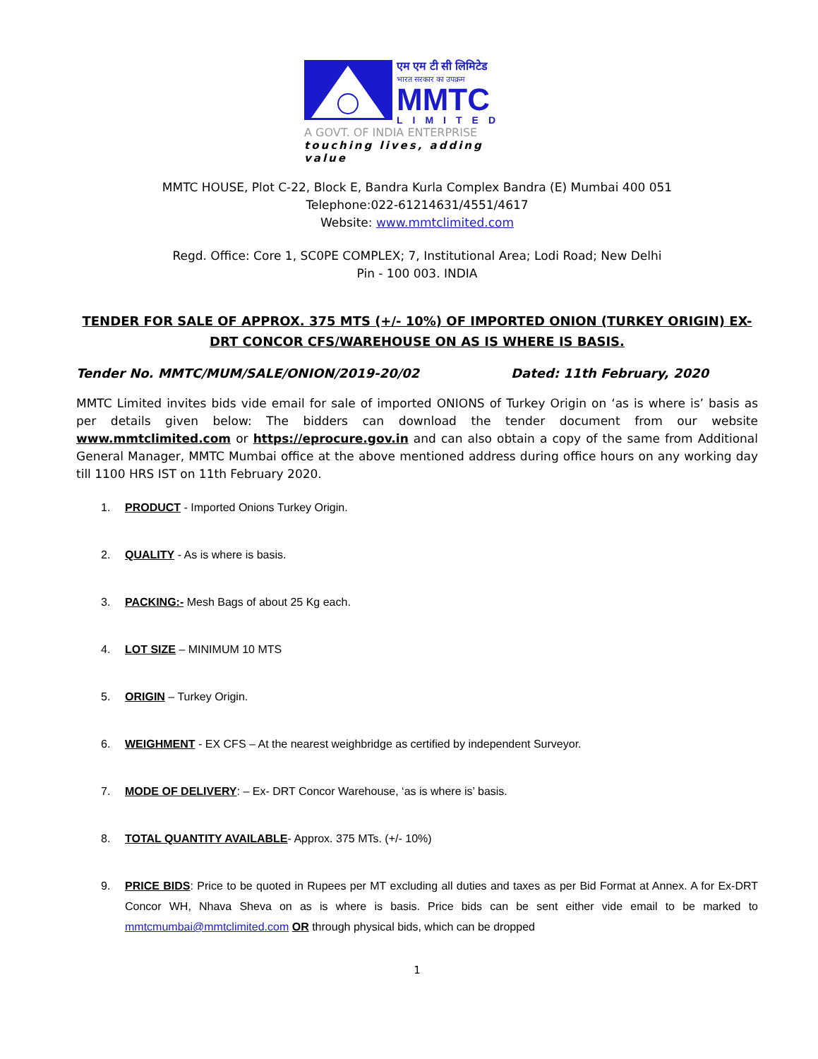एम एम टी सी लिमिटेड
भारत सरकार का उपक्रम
MMTC
LIMITED
A GOVT. OF INDIA ENTERPRISE
touching lives, adding value
MMTC HOUSE, Plot C-22, Block E, Bandra Kurla Complex Bandra (E) Mumbai 400 051
Telephone:022-61214631/4551/4617
Website: www.mmtclimited.com
Regd. Office: Core 1, SC0PE COMPLEX; 7, Institutional Area; Lodi Road; New Delhi
Pin - 100 003. INDIA
TENDER FOR SALE OF APPROX. 375 MTS (+/- 10%) OF IMPORTED ONION (TURKEY ORIGIN) EX- DRT CONCOR CFS/WAREHOUSE ON AS IS WHERE IS BASIS.
Tender No. MMTC/MUM/SALE/ONION/2019-20/02 Dated: 11th February, 2020
MMTC Limited invites bids vide email for sale of imported ONIONS of Turkey Origin on ‘as is where is’ basis as per details given below: The bidders can download the tender document from our website www.mmtclimited.com or https://eprocure.gov.in and can also obtain a copy of the same from Additional General Manager, MMTC Mumbai office at the above mentioned address during office hours on any working day till 1100 HRS IST on 11th February 2020.
1. PRODUCT - Imported Onions Turkey Origin.
2. QUALITY - As is where is basis.
3. PACKING:- Mesh Bags of about 25 Kg each.
4. LOT SIZE – MINIMUM 10 MTS
5. ORIGIN – Turkey Origin.
6. WEIGHMENT - EX CFS – At the nearest weighbridge as certified by independent Surveyor.
7. MODE OF DELIVERY: – Ex- DRT Concor Warehouse, ‘as is where is’ basis.
8. TOTAL QUANTITY AVAILABLE- Approx. 375 MTs. (+/- 10%)
9. PRICE BIDS: Price to be quoted in Rupees per MT excluding all duties and taxes as per Bid Format at Annex. A for Ex-DRT Concor WH, Nhava Sheva on as is where is basis. Price bids can be sent either vide email to be marked to mmtcmumbai@mmtclimited.com OR through physical bids, which can be dropped
1